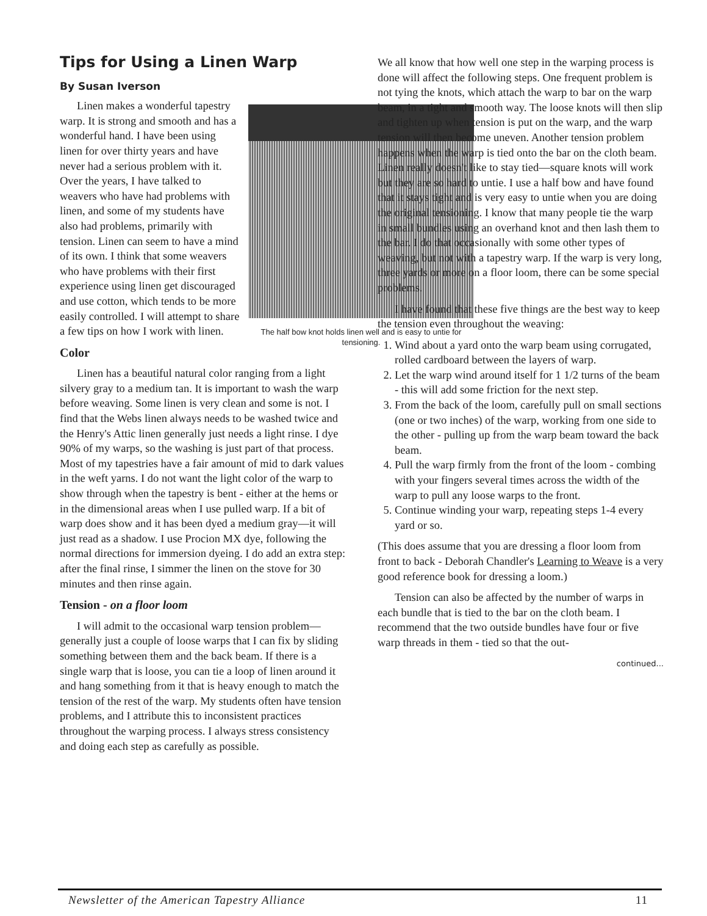Tips for Using a Linen Warp
By Susan Iverson
The half bow knot holds linen well and is easy to untie for tensioning.
Linen makes a wonderful tapestry warp. It is strong and smooth and has a wonderful hand. I have been using linen for over thirty years and have never had a serious problem with it. Over the years, I have talked to weavers who have had problems with linen, and some of my students have also had problems, primarily with tension. Linen can seem to have a mind of its own. I think that some weavers who have problems with their first experience using linen get discouraged and use cotton, which tends to be more easily controlled. I will attempt to share a few tips on how I work with linen.
Color
Linen has a beautiful natural color ranging from a light silvery gray to a medium tan. It is important to wash the warp before weaving. Some linen is very clean and some is not. I find that the Webs linen always needs to be washed twice and the Henry's Attic linen generally just needs a light rinse. I dye 90% of my warps, so the washing is just part of that process. Most of my tapestries have a fair amount of mid to dark values in the weft yarns. I do not want the light color of the warp to show through when the tapestry is bent - either at the hems or in the dimensional areas when I use pulled warp. If a bit of warp does show and it has been dyed a medium gray—it will just read as a shadow. I use Procion MX dye, following the normal directions for immersion dyeing. I do add an extra step: after the final rinse, I simmer the linen on the stove for 30 minutes and then rinse again.
Tension - on a floor loom
I will admit to the occasional warp tension problem—generally just a couple of loose warps that I can fix by sliding something between them and the back beam. If there is a single warp that is loose, you can tie a loop of linen around it and hang something from it that is heavy enough to match the tension of the rest of the warp. My students often have tension problems, and I attribute this to inconsistent practices throughout the warping process. I always stress consistency and doing each step as carefully as possible.
We all know that how well one step in the warping process is done will affect the following steps. One frequent problem is not tying the knots, which attach the warp to bar on the warp beam, in a tight and smooth way. The loose knots will then slip and tighten up when tension is put on the warp, and the warp tension will then become uneven. Another tension problem happens when the warp is tied onto the bar on the cloth beam. Linen really doesn't like to stay tied—square knots will work but they are so hard to untie. I use a half bow and have found that it stays tight and is very easy to untie when you are doing the original tensioning. I know that many people tie the warp in small bundles using an overhand knot and then lash them to the bar. I do that occasionally with some other types of weaving, but not with a tapestry warp. If the warp is very long, three yards or more on a floor loom, there can be some special problems.
I have found that these five things are the best way to keep the tension even throughout the weaving:
1. Wind about a yard onto the warp beam using corrugated, rolled cardboard between the layers of warp.
2. Let the warp wind around itself for 1 1/2 turns of the beam - this will add some friction for the next step.
3. From the back of the loom, carefully pull on small sections (one or two inches) of the warp, working from one side to the other - pulling up from the warp beam toward the back beam.
4. Pull the warp firmly from the front of the loom - combing with your fingers several times across the width of the warp to pull any loose warps to the front.
5. Continue winding your warp, repeating steps 1-4 every yard or so.
(This does assume that you are dressing a floor loom from front to back - Deborah Chandler's Learning to Weave is a very good reference book for dressing a loom.)
Tension can also be affected by the number of warps in each bundle that is tied to the bar on the cloth beam. I recommend that the two outside bundles have four or five warp threads in them - tied so that the out-
continued...
Newsletter of the American Tapestry Alliance 11